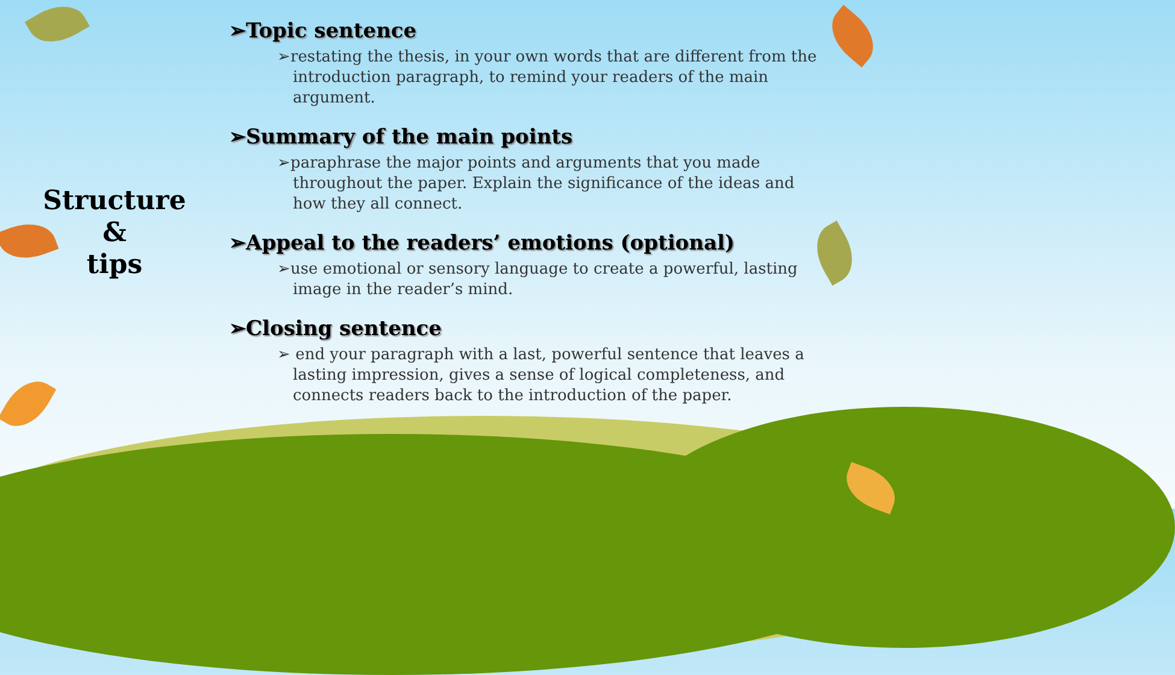Structure
&
tips
➢Topic sentence
➢restating the thesis, in your own words that are different from the introduction paragraph, to remind your readers of the main argument.
➢Summary of the main points
➢paraphrase the major points and arguments that you made throughout the paper. Explain the significance of the ideas and how they all connect.
➢Appeal to the readers’ emotions (optional)
➢use emotional or sensory language to create a powerful, lasting image in the reader’s mind.
➢Closing sentence
➢ end your paragraph with a last, powerful sentence that leaves a lasting impression, gives a sense of logical completeness, and connects readers back to the introduction of the paper.